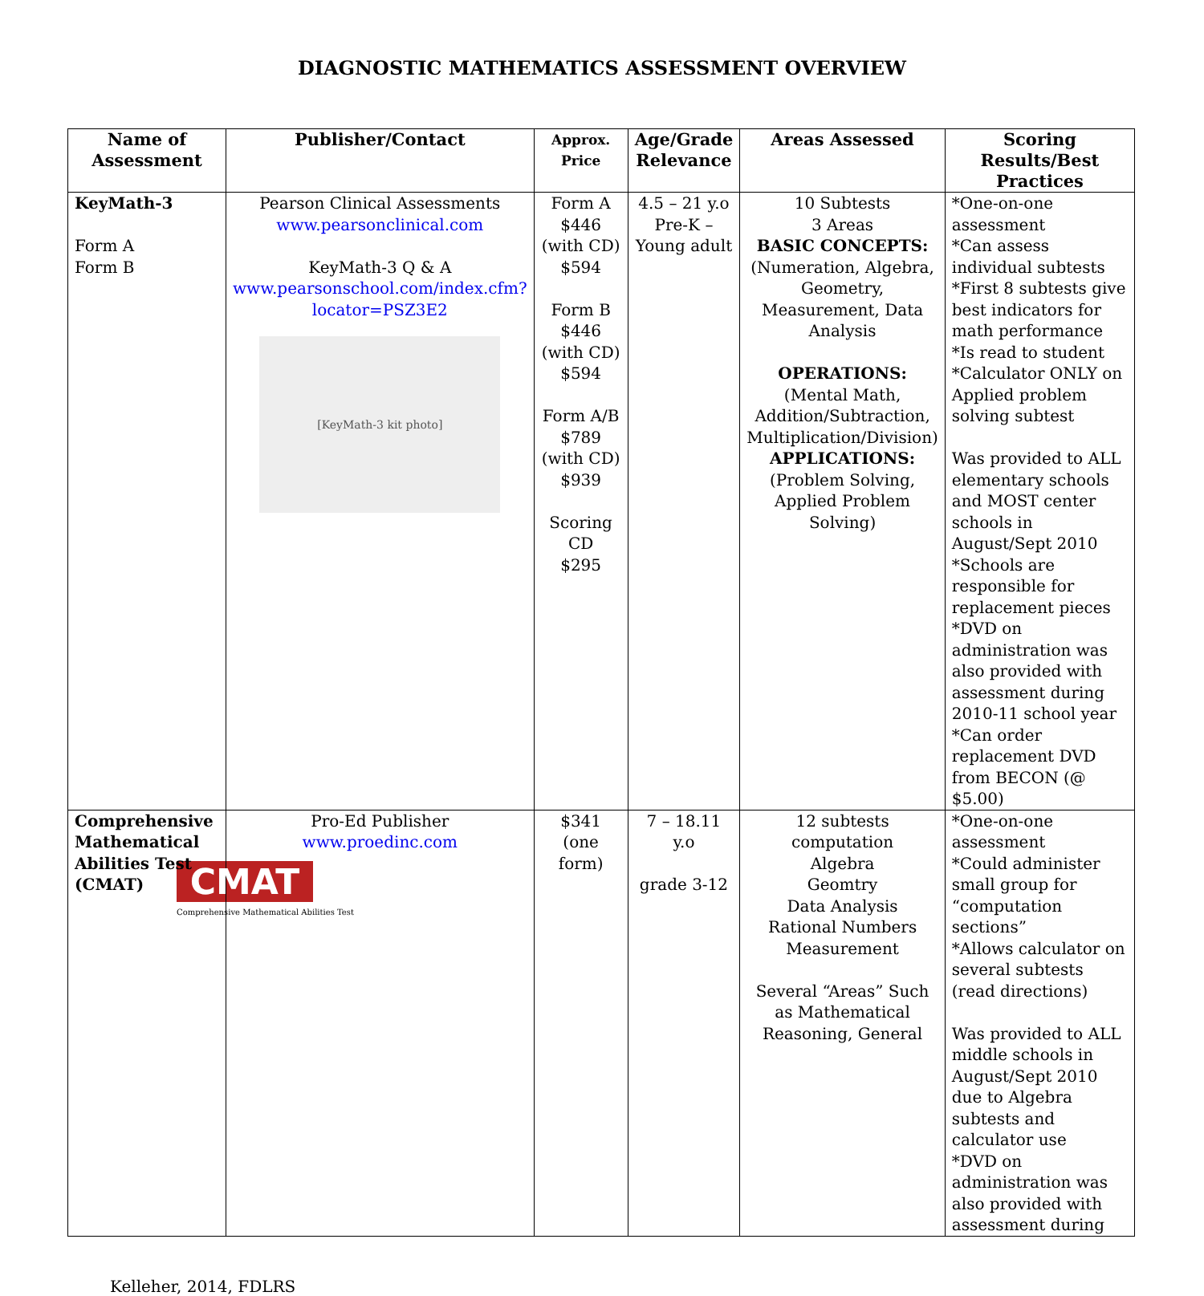DIAGNOSTIC MATHEMATICS ASSESSMENT OVERVIEW
| Name of Assessment | Publisher/Contact | Approx. Price | Age/Grade Relevance | Areas Assessed | Scoring Results/Best Practices |
| --- | --- | --- | --- | --- | --- |
| KeyMath-3 Form A Form B | Pearson Clinical Assessments www.pearsonclinical.com KeyMath-3 Q & A www.pearsonschool.com/index.cfm?locator=PSZ3E2 [KeyMath-3 kit photo] | Form A $446 (with CD) $594 Form B $446 (with CD) $594 Form A/B $789 (with CD) $939 Scoring CD $295 | 4.5 – 21 y.o Pre-K – Young adult | 10 Subtests 3 Areas BASIC CONCEPTS: (Numeration, Algebra, Geometry, Measurement, Data Analysis OPERATIONS: (Mental Math, Addition/Subtraction, Multiplication/Division) APPLICATIONS: (Problem Solving, Applied Problem Solving) | *One-on-one assessment *Can assess individual subtests *First 8 subtests give best indicators for math performance *Is read to student *Calculator ONLY on Applied problem solving subtest Was provided to ALL elementary schools and MOST center schools in August/Sept 2010 *Schools are responsible for replacement pieces *DVD on administration was also provided with assessment during 2010-11 school year *Can order replacement DVD from BECON (@ $5.00) |
| Comprehensive Mathematical Abilities Test (CMAT) | Pro-Ed Publisher www.proedinc.com CMAT Comprehensive Mathematical Abilities Test | $341 (one form) | 7 – 18.11 y.o grade 3-12 | 12 subtests computation Algebra Geomtry Data Analysis Rational Numbers Measurement Several “Areas” Such as Mathematical Reasoning, General | *One-on-one assessment *Could administer small group for “computation sections” *Allows calculator on several subtests (read directions) Was provided to ALL middle schools in August/Sept 2010 due to Algebra subtests and calculator use *DVD on administration was also provided with assessment during |
Kelleher, 2014, FDLRS